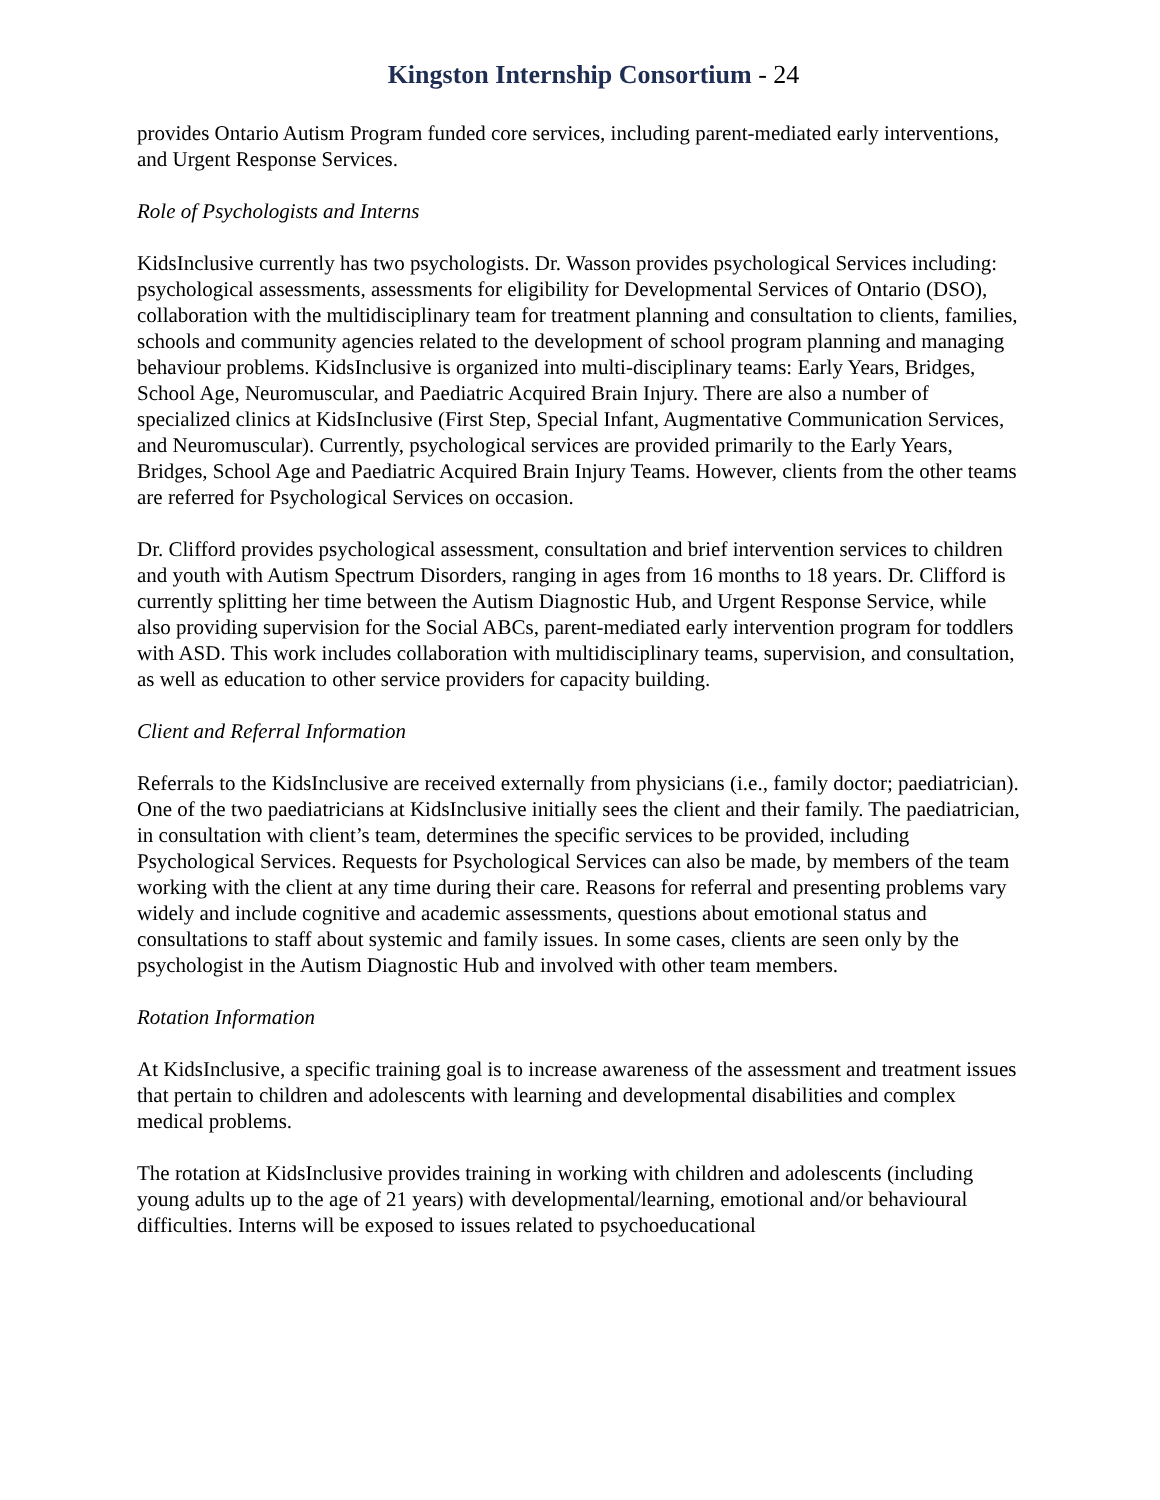Kingston Internship Consortium - 24
provides Ontario Autism Program funded core services, including parent-mediated early interventions, and Urgent Response Services.
Role of Psychologists and Interns
KidsInclusive currently has two psychologists. Dr. Wasson provides psychological Services including: psychological assessments, assessments for eligibility for Developmental Services of Ontario (DSO), collaboration with the multidisciplinary team for treatment planning and consultation to clients, families, schools and community agencies related to the development of school program planning and managing behaviour problems. KidsInclusive is organized into multi-disciplinary teams: Early Years, Bridges, School Age, Neuromuscular, and Paediatric Acquired Brain Injury. There are also a number of specialized clinics at KidsInclusive (First Step, Special Infant, Augmentative Communication Services, and Neuromuscular). Currently, psychological services are provided primarily to the Early Years, Bridges, School Age and Paediatric Acquired Brain Injury Teams. However, clients from the other teams are referred for Psychological Services on occasion.
Dr. Clifford provides psychological assessment, consultation and brief intervention services to children and youth with Autism Spectrum Disorders, ranging in ages from 16 months to 18 years. Dr. Clifford is currently splitting her time between the Autism Diagnostic Hub, and Urgent Response Service, while also providing supervision for the Social ABCs, parent-mediated early intervention program for toddlers with ASD. This work includes collaboration with multidisciplinary teams, supervision, and consultation, as well as education to other service providers for capacity building.
Client and Referral Information
Referrals to the KidsInclusive are received externally from physicians (i.e., family doctor; paediatrician). One of the two paediatricians at KidsInclusive initially sees the client and their family. The paediatrician, in consultation with client’s team, determines the specific services to be provided, including Psychological Services. Requests for Psychological Services can also be made, by members of the team working with the client at any time during their care. Reasons for referral and presenting problems vary widely and include cognitive and academic assessments, questions about emotional status and consultations to staff about systemic and family issues. In some cases, clients are seen only by the psychologist in the Autism Diagnostic Hub and involved with other team members.
Rotation Information
At KidsInclusive, a specific training goal is to increase awareness of the assessment and treatment issues that pertain to children and adolescents with learning and developmental disabilities and complex medical problems.
The rotation at KidsInclusive provides training in working with children and adolescents (including young adults up to the age of 21 years) with developmental/learning, emotional and/or behavioural difficulties. Interns will be exposed to issues related to psychoeducational